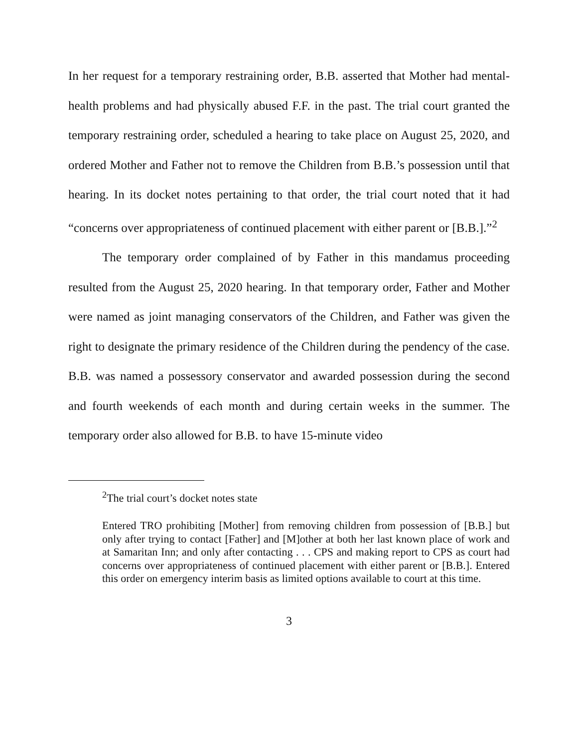In her request for a temporary restraining order, B.B. asserted that Mother had mental-health problems and had physically abused F.F. in the past. The trial court granted the temporary restraining order, scheduled a hearing to take place on August 25, 2020, and ordered Mother and Father not to remove the Children from B.B.’s possession until that hearing. In its docket notes pertaining to that order, the trial court noted that it had “concerns over appropriateness of continued placement with either parent or [B.B.].”<sup>2</sup>
The temporary order complained of by Father in this mandamus proceeding resulted from the August 25, 2020 hearing. In that temporary order, Father and Mother were named as joint managing conservators of the Children, and Father was given the right to designate the primary residence of the Children during the pendency of the case. B.B. was named a possessory conservator and awarded possession during the second and fourth weekends of each month and during certain weeks in the summer. The temporary order also allowed for B.B. to have 15-minute video
<sup>2</sup> The trial court’s docket notes state
Entered TRO prohibiting [Mother] from removing children from possession of [B.B.] but only after trying to contact [Father] and [M]other at both her last known place of work and at Samaritan Inn; and only after contacting . . . CPS and making report to CPS as court had concerns over appropriateness of continued placement with either parent or [B.B.]. Entered this order on emergency interim basis as limited options available to court at this time.
3